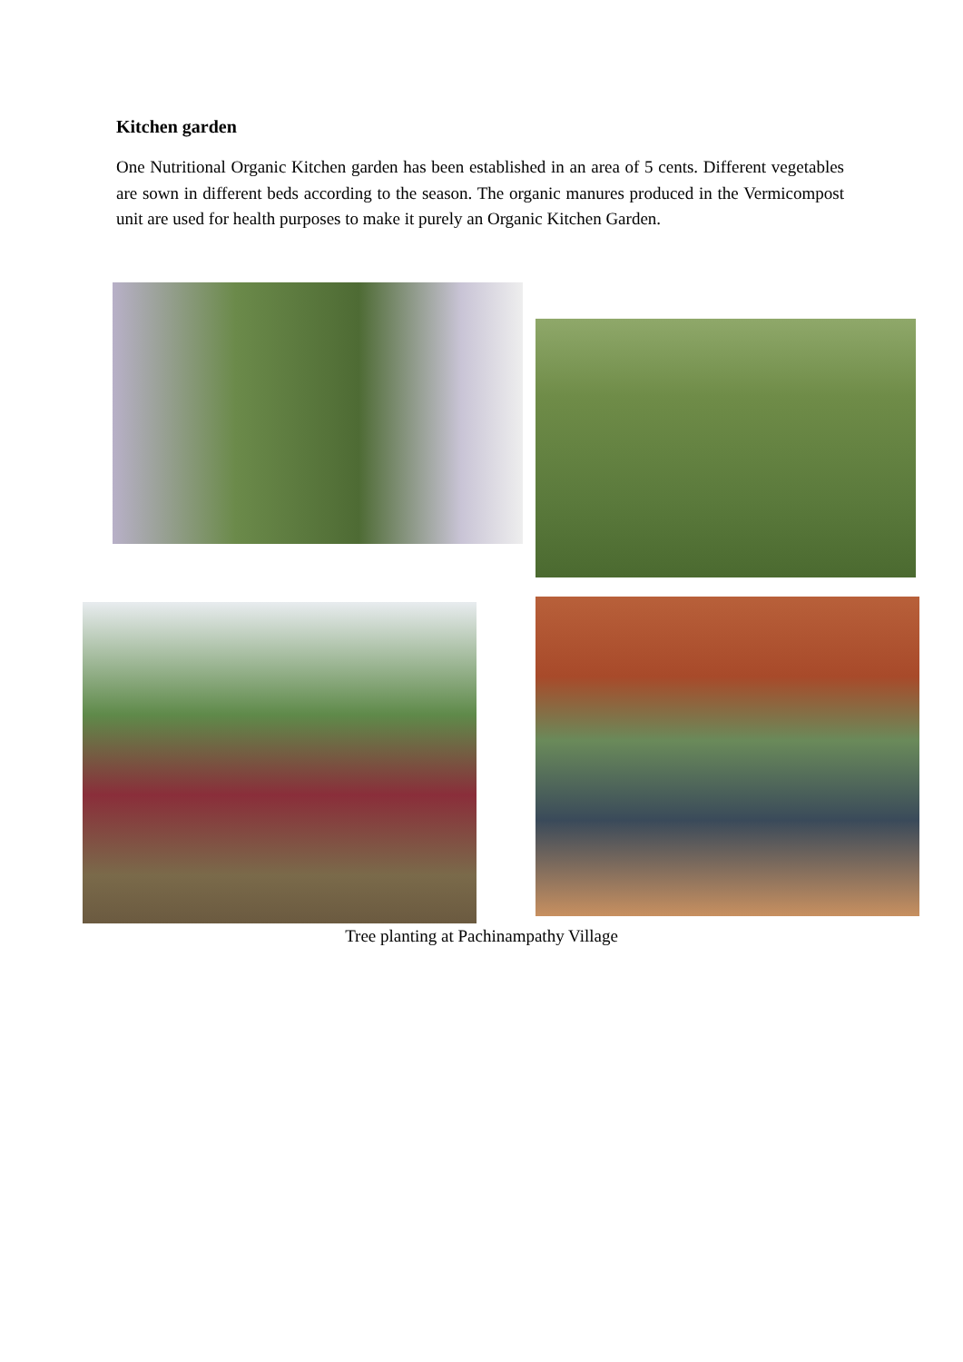Kitchen garden
One Nutritional Organic Kitchen garden has been established in an area of 5 cents. Different vegetables are sown in different beds according to the season. The organic manures produced in the Vermicompost unit are used for health purposes to make it purely an Organic Kitchen Garden.
Tree planting at Pachinampathy Village